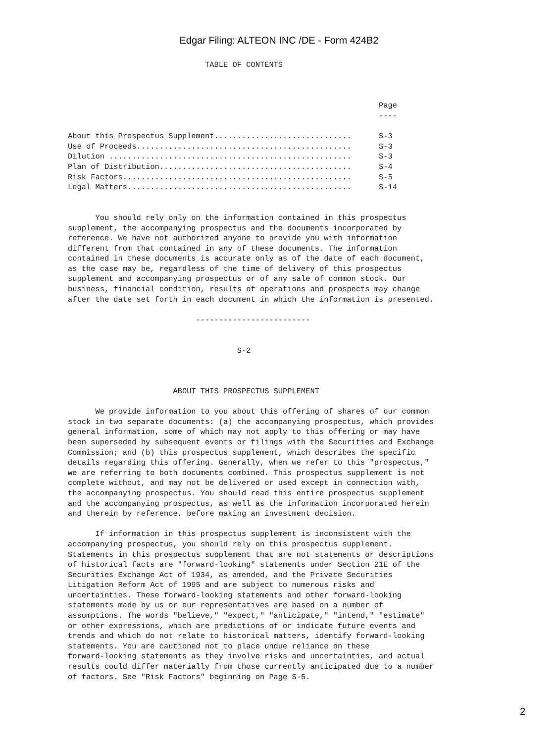Edgar Filing: ALTEON INC /DE - Form 424B2
                              TABLE OF CONTENTS



                                                                    Page
                                                                    ----

About this Prospectus Supplement..............................      S-3
Use of Proceeds...............................................      S-3
Dilution .....................................................      S-3
Plan of Distribution..........................................      S-4
Risk Factors..................................................      S-5
Legal Matters.................................................      S-14


      You should rely only on the information contained in this prospectus
supplement, the accompanying prospectus and the documents incorporated by
reference. We have not authorized anyone to provide you with information
different from that contained in any of these documents. The information
contained in these documents is accurate only as of the date of each document,
as the case may be, regardless of the time of delivery of this prospectus
supplement and accompanying prospectus or of any sale of common stock. Our
business, financial condition, results of operations and prospects may change
after the date set forth in each document in which the information is presented.

                            -------------------------


                                     S-2



                       ABOUT THIS PROSPECTUS SUPPLEMENT

      We provide information to you about this offering of shares of our common
stock in two separate documents: (a) the accompanying prospectus, which provides
general information, some of which may not apply to this offering or may have
been superseded by subsequent events or filings with the Securities and Exchange
Commission; and (b) this prospectus supplement, which describes the specific
details regarding this offering. Generally, when we refer to this "prospectus,"
we are referring to both documents combined. This prospectus supplement is not
complete without, and may not be delivered or used except in connection with,
the accompanying prospectus. You should read this entire prospectus supplement
and the accompanying prospectus, as well as the information incorporated herein
and therein by reference, before making an investment decision.

      If information in this prospectus supplement is inconsistent with the
accompanying prospectus, you should rely on this prospectus supplement.
Statements in this prospectus supplement that are not statements or descriptions
of historical facts are "forward-looking" statements under Section 21E of the
Securities Exchange Act of 1934, as amended, and the Private Securities
Litigation Reform Act of 1995 and are subject to numerous risks and
uncertainties. These forward-looking statements and other forward-looking
statements made by us or our representatives are based on a number of
assumptions. The words "believe," "expect," "anticipate," "intend," "estimate"
or other expressions, which are predictions of or indicate future events and
trends and which do not relate to historical matters, identify forward-looking
statements. You are cautioned not to place undue reliance on these
forward-looking statements as they involve risks and uncertainties, and actual
results could differ materially from those currently anticipated due to a number
of factors. See "Risk Factors" beginning on Page S-5.
2